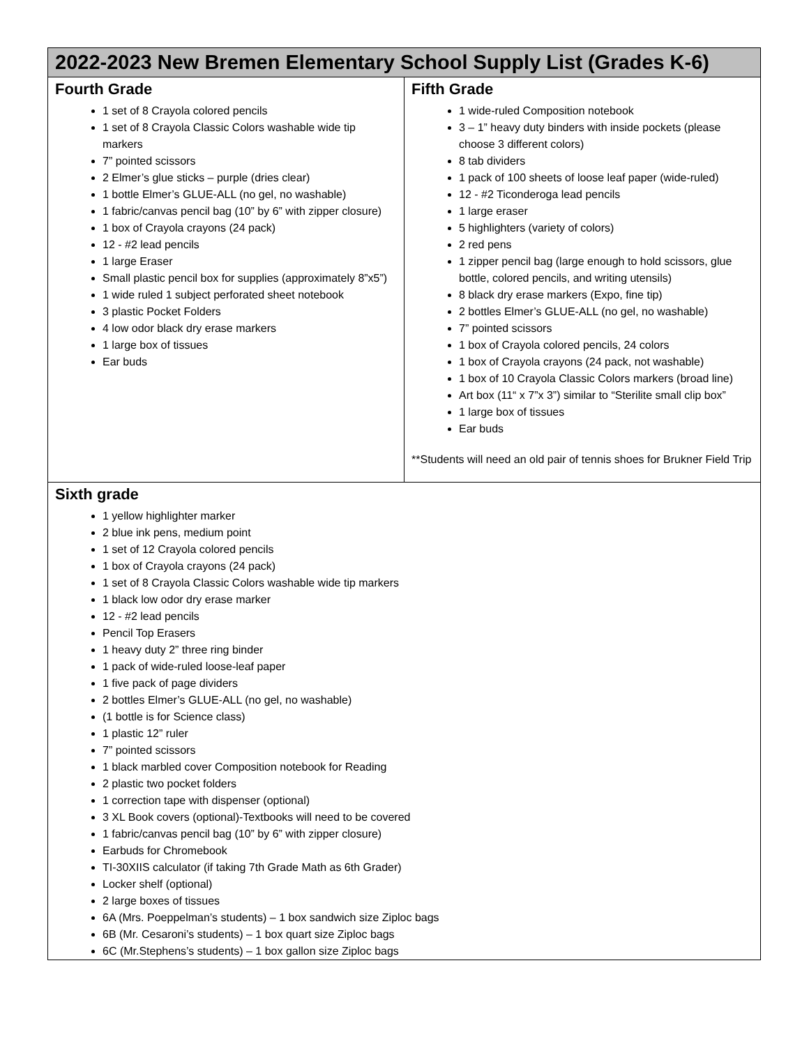| 2022-2023 New Bremen Elementary School Supply List (Grades K-6) | |
| --- | --- |
| Fourth Grade 1 set of 8 Crayola colored pencils 1 set of 8 Crayola Classic Colors washable wide tip markers 7” pointed scissors 2 Elmer’s glue sticks – purple (dries clear) 1 bottle Elmer’s GLUE-ALL (no gel, no washable) 1 fabric/canvas pencil bag (10” by 6” with zipper closure) 1 box of Crayola crayons (24 pack) 12 - #2 lead pencils 1 large Eraser Small plastic pencil box for supplies (approximately 8”x5”) 1 wide ruled 1 subject perforated sheet notebook 3 plastic Pocket Folders 4 low odor black dry erase markers 1 large box of tissues Ear buds | Fifth Grade 1 wide-ruled Composition notebook 3 – 1” heavy duty binders with inside pockets (please choose 3 different colors) 8 tab dividers 1 pack of 100 sheets of loose leaf paper (wide-ruled) 12 - #2 Ticonderoga lead pencils 1 large eraser 5 highlighters (variety of colors) 2 red pens 1 zipper pencil bag (large enough to hold scissors, glue bottle, colored pencils, and writing utensils) 8 black dry erase markers (Expo, fine tip) 2 bottles Elmer’s GLUE-ALL (no gel, no washable) 7” pointed scissors 1 box of Crayola colored pencils, 24 colors 1 box of Crayola crayons (24 pack, not washable) 1 box of 10 Crayola Classic Colors markers (broad line) Art box (11“ x 7”x 3”) similar to “Sterilite small clip box” 1 large box of tissues Ear buds **Students will need an old pair of tennis shoes for Brukner Field Trip |
| Sixth grade 1 yellow highlighter marker 2 blue ink pens, medium point 1 set of 12 Crayola colored pencils 1 box of Crayola crayons (24 pack) 1 set of 8 Crayola Classic Colors washable wide tip markers 1 black low odor dry erase marker 12 - #2 lead pencils Pencil Top Erasers 1 heavy duty 2” three ring binder 1 pack of wide-ruled loose-leaf paper 1 five pack of page dividers 2 bottles Elmer’s GLUE-ALL (no gel, no washable) (1 bottle is for Science class) 1 plastic 12” ruler 7” pointed scissors 1 black marbled cover Composition notebook for Reading 2 plastic two pocket folders 1 correction tape with dispenser (optional) 3 XL Book covers (optional)-Textbooks will need to be covered 1 fabric/canvas pencil bag (10” by 6” with zipper closure) Earbuds for Chromebook TI-30XIIS calculator (if taking 7th Grade Math as 6th Grader) Locker shelf (optional) 2 large boxes of tissues 6A (Mrs. Poeppelman’s students) – 1 box sandwich size Ziploc bags 6B (Mr. Cesaroni’s students) – 1 box quart size Ziploc bags 6C (Mr.Stephens’s students) – 1 box gallon size Ziploc bags | |